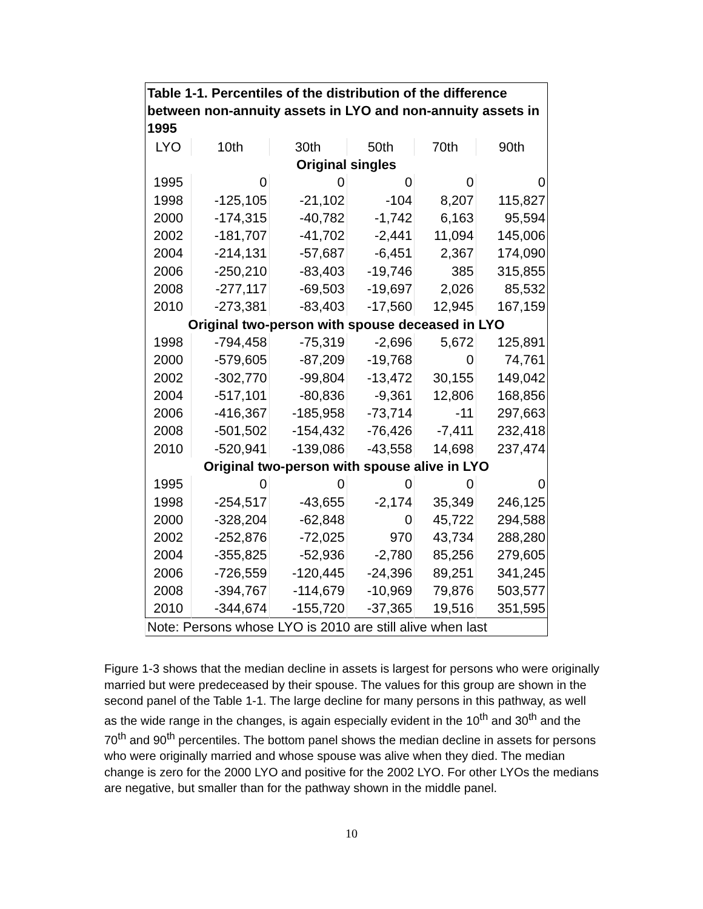| Table 1-1. Percentiles of the distribution of the difference between non-annuity assets in LYO and non-annuity assets in 1995 | | | | | |
| --- | --- | --- | --- | --- | --- |
| LYO | 10th | 30th | 50th | 70th | 90th |
| Original singles | | | | | |
| 1995 | 0 | 0 | 0 | 0 | 0 |
| 1998 | -125,105 | -21,102 | -104 | 8,207 | 115,827 |
| 2000 | -174,315 | -40,782 | -1,742 | 6,163 | 95,594 |
| 2002 | -181,707 | -41,702 | -2,441 | 11,094 | 145,006 |
| 2004 | -214,131 | -57,687 | -6,451 | 2,367 | 174,090 |
| 2006 | -250,210 | -83,403 | -19,746 | 385 | 315,855 |
| 2008 | -277,117 | -69,503 | -19,697 | 2,026 | 85,532 |
| 2010 | -273,381 | -83,403 | -17,560 | 12,945 | 167,159 |
| Original two-person with spouse deceased in LYO | | | | | |
| 1998 | -794,458 | -75,319 | -2,696 | 5,672 | 125,891 |
| 2000 | -579,605 | -87,209 | -19,768 | 0 | 74,761 |
| 2002 | -302,770 | -99,804 | -13,472 | 30,155 | 149,042 |
| 2004 | -517,101 | -80,836 | -9,361 | 12,806 | 168,856 |
| 2006 | -416,367 | -185,958 | -73,714 | -11 | 297,663 |
| 2008 | -501,502 | -154,432 | -76,426 | -7,411 | 232,418 |
| 2010 | -520,941 | -139,086 | -43,558 | 14,698 | 237,474 |
| Original two-person with spouse alive in LYO | | | | | |
| 1995 | 0 | 0 | 0 | 0 | 0 |
| 1998 | -254,517 | -43,655 | -2,174 | 35,349 | 246,125 |
| 2000 | -328,204 | -62,848 | 0 | 45,722 | 294,588 |
| 2002 | -252,876 | -72,025 | 970 | 43,734 | 288,280 |
| 2004 | -355,825 | -52,936 | -2,780 | 85,256 | 279,605 |
| 2006 | -726,559 | -120,445 | -24,396 | 89,251 | 341,245 |
| 2008 | -394,767 | -114,679 | -10,969 | 79,876 | 503,577 |
| 2010 | -344,674 | -155,720 | -37,365 | 19,516 | 351,595 |
| Note: Persons whose LYO is 2010 are still alive when last | | | | | |
Figure 1-3 shows that the median decline in assets is largest for persons who were originally married but were predeceased by their spouse. The values for this group are shown in the second panel of the Table 1-1. The large decline for many persons in this pathway, as well as the wide range in the changes, is again especially evident in the 10<sup>th</sup> and 30<sup>th</sup> and the 70<sup>th</sup> and 90<sup>th</sup> percentiles. The bottom panel shows the median decline in assets for persons who were originally married and whose spouse was alive when they died. The median change is zero for the 2000 LYO and positive for the 2002 LYO. For other LYOs the medians are negative, but smaller than for the pathway shown in the middle panel.
10